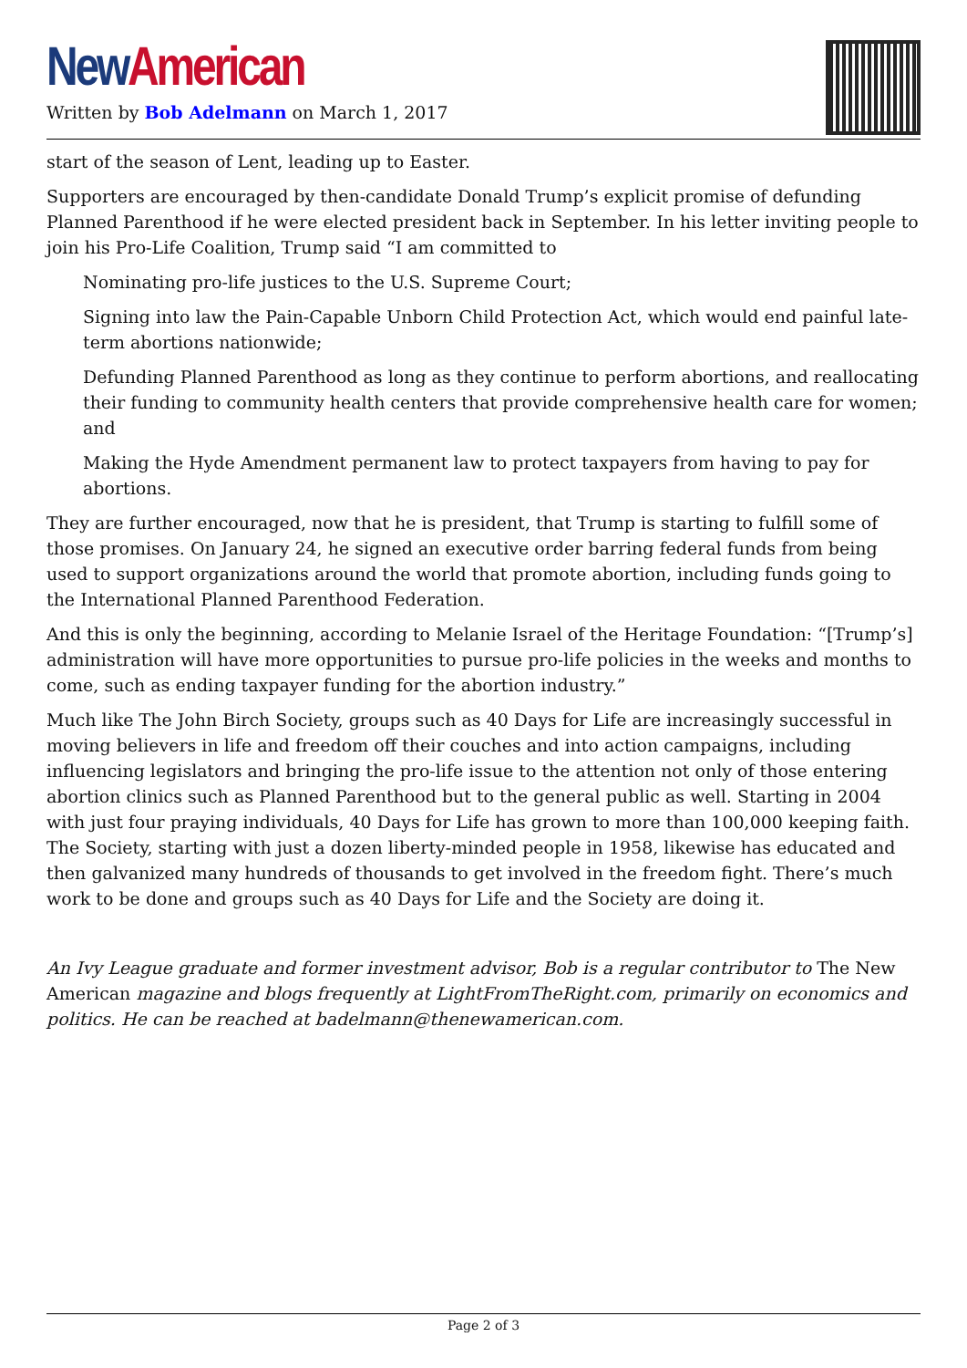New American
Written by Bob Adelmann on March 1, 2017
start of the season of Lent, leading up to Easter.
Supporters are encouraged by then-candidate Donald Trump’s explicit promise of defunding Planned Parenthood if he were elected president back in September. In his letter inviting people to join his Pro-Life Coalition, Trump said “I am committed to
Nominating pro-life justices to the U.S. Supreme Court;
Signing into law the Pain-Capable Unborn Child Protection Act, which would end painful late-term abortions nationwide;
Defunding Planned Parenthood as long as they continue to perform abortions, and reallocating their funding to community health centers that provide comprehensive health care for women; and
Making the Hyde Amendment permanent law to protect taxpayers from having to pay for abortions.
They are further encouraged, now that he is president, that Trump is starting to fulfill some of those promises. On January 24, he signed an executive order barring federal funds from being used to support organizations around the world that promote abortion, including funds going to the International Planned Parenthood Federation.
And this is only the beginning, according to Melanie Israel of the Heritage Foundation: “[Trump’s] administration will have more opportunities to pursue pro-life policies in the weeks and months to come, such as ending taxpayer funding for the abortion industry.”
Much like The John Birch Society, groups such as 40 Days for Life are increasingly successful in moving believers in life and freedom off their couches and into action campaigns, including influencing legislators and bringing the pro-life issue to the attention not only of those entering abortion clinics such as Planned Parenthood but to the general public as well. Starting in 2004 with just four praying individuals, 40 Days for Life has grown to more than 100,000 keeping faith. The Society, starting with just a dozen liberty-minded people in 1958, likewise has educated and then galvanized many hundreds of thousands to get involved in the freedom fight. There’s much work to be done and groups such as 40 Days for Life and the Society are doing it.
An Ivy League graduate and former investment advisor, Bob is a regular contributor to The New American magazine and blogs frequently at LightFromTheRight.com, primarily on economics and politics. He can be reached at badelmann@thenewamerican.com.
Page 2 of 3